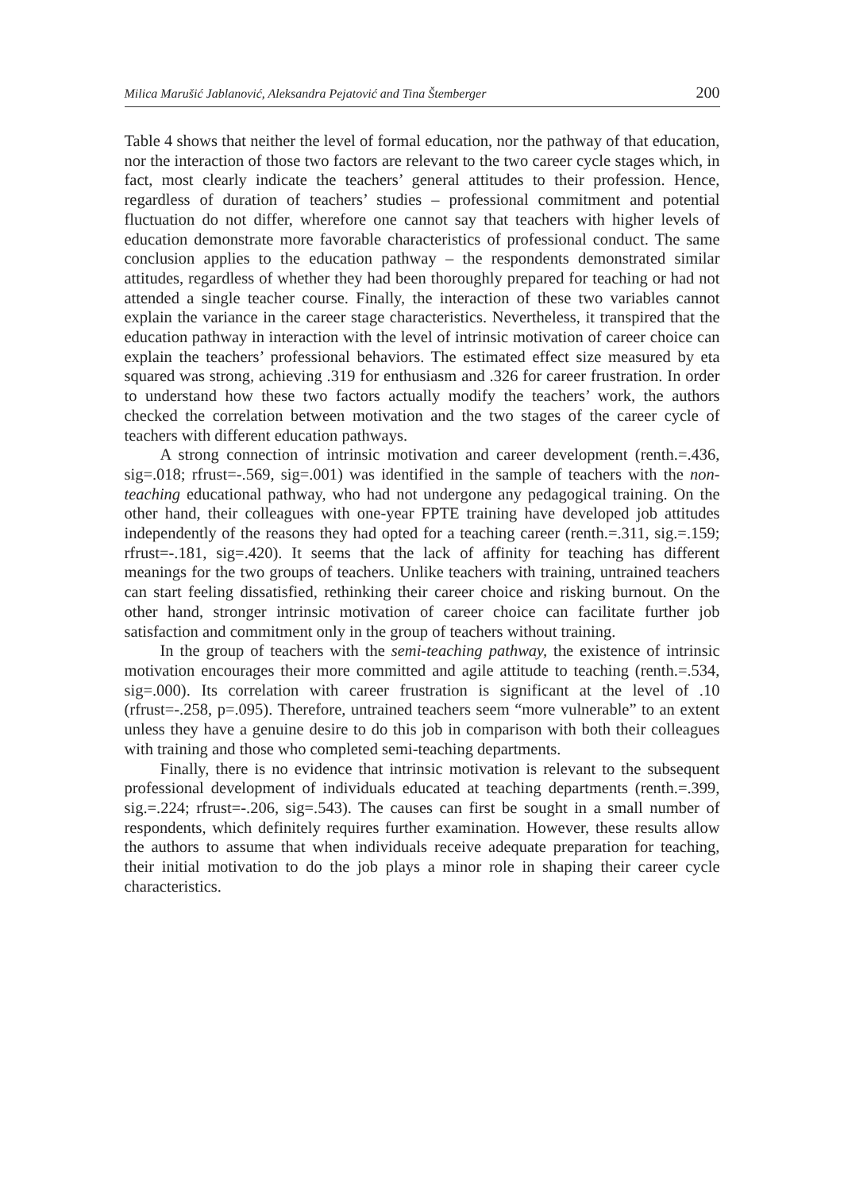Milica Marušić Jablanović, Aleksandra Pejatović and Tina Štemberger 200
Table 4 shows that neither the level of formal education, nor the pathway of that education, nor the interaction of those two factors are relevant to the two career cycle stages which, in fact, most clearly indicate the teachers’ general attitudes to their profession. Hence, regardless of duration of teachers’ studies – professional commitment and potential fluctuation do not differ, wherefore one cannot say that teachers with higher levels of education demonstrate more favorable characteristics of professional conduct. The same conclusion applies to the education pathway – the respondents demonstrated similar attitudes, regardless of whether they had been thoroughly prepared for teaching or had not attended a single teacher course. Finally, the interaction of these two variables cannot explain the variance in the career stage characteristics. Nevertheless, it transpired that the education pathway in interaction with the level of intrinsic motivation of career choice can explain the teachers’ professional behaviors. The estimated effect size measured by eta squared was strong, achieving .319 for enthusiasm and .326 for career frustration. In order to understand how these two factors actually modify the teachers’ work, the authors checked the correlation between motivation and the two stages of the career cycle of teachers with different education pathways.
A strong connection of intrinsic motivation and career development (renth.=.436, sig=.018; rfrust=-.569, sig=.001) was identified in the sample of teachers with the non-teaching educational pathway, who had not undergone any pedagogical training. On the other hand, their colleagues with one-year FPTE training have developed job attitudes independently of the reasons they had opted for a teaching career (renth.=.311, sig.=.159; rfrust=-.181, sig=.420). It seems that the lack of affinity for teaching has different meanings for the two groups of teachers. Unlike teachers with training, untrained teachers can start feeling dissatisfied, rethinking their career choice and risking burnout. On the other hand, stronger intrinsic motivation of career choice can facilitate further job satisfaction and commitment only in the group of teachers without training.
In the group of teachers with the semi-teaching pathway, the existence of intrinsic motivation encourages their more committed and agile attitude to teaching (renth.=.534, sig=.000). Its correlation with career frustration is significant at the level of .10 (rfrust=-.258, p=.095). Therefore, untrained teachers seem “more vulnerable” to an extent unless they have a genuine desire to do this job in comparison with both their colleagues with training and those who completed semi-teaching departments.
Finally, there is no evidence that intrinsic motivation is relevant to the subsequent professional development of individuals educated at teaching departments (renth.=.399, sig.=.224; rfrust=-.206, sig=.543). The causes can first be sought in a small number of respondents, which definitely requires further examination. However, these results allow the authors to assume that when individuals receive adequate preparation for teaching, their initial motivation to do the job plays a minor role in shaping their career cycle characteristics.